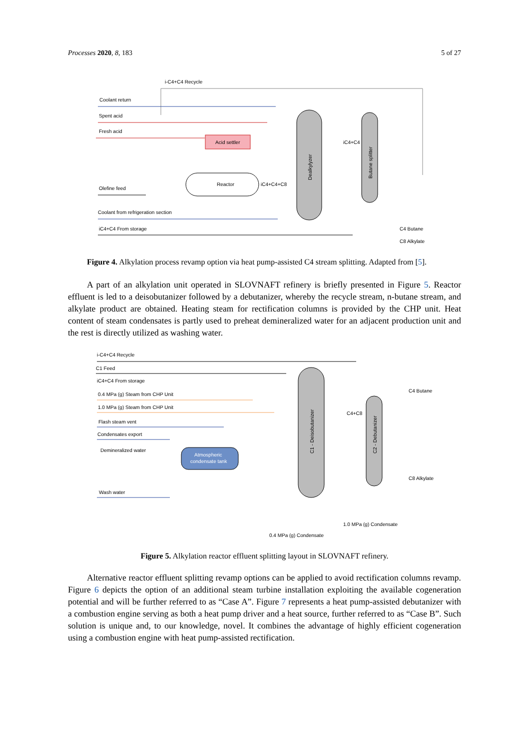Processes 2020, 8, 183 5 of 27
i-C4+C4 Recycle
Coolant return
Spent acid
Fresh acid
Acid settler
Reactor
iC4+C4+C8
Olefine feed
Coolant from refrigeration section
iC4+C4 From storage
Dealkylyzer
Butane splitter
iC4+C4
C4 Butane
C8 Alkylate
Figure 4. Alkylation process revamp option via heat pump-assisted C4 stream splitting. Adapted from [5].
A part of an alkylation unit operated in SLOVNAFT refinery is briefly presented in Figure 5. Reactor effluent is led to a deisobutanizer followed by a debutanizer, whereby the recycle stream, n-butane stream, and alkylate product are obtained. Heating steam for rectification columns is provided by the CHP unit. Heat content of steam condensates is partly used to preheat demineralized water for an adjacent production unit and the rest is directly utilized as washing water.
i-C4+C4 Recycle
C1 Feed
iC4+C4 From storage
0.4 MPa (g) Steam from CHP Unit
1.0 MPa (g) Steam from CHP Unit
Flash steam vent
Condensates export
Demineralized water
Atmospheric
condensate tank
Wash water
C1 - Deisobutanizer
C2 - Debutanizer
C4+C8
C4 Butane
C8 Alkylate
1.0 MPa (g) Condensate
0.4 MPa (g) Condensate
Figure 5. Alkylation reactor effluent splitting layout in SLOVNAFT refinery.
Alternative reactor effluent splitting revamp options can be applied to avoid rectification columns revamp. Figure 6 depicts the option of an additional steam turbine installation exploiting the available cogeneration potential and will be further referred to as “Case A”. Figure 7 represents a heat pump-assisted debutanizer with a combustion engine serving as both a heat pump driver and a heat source, further referred to as “Case B”. Such solution is unique and, to our knowledge, novel. It combines the advantage of highly efficient cogeneration using a combustion engine with heat pump-assisted rectification.